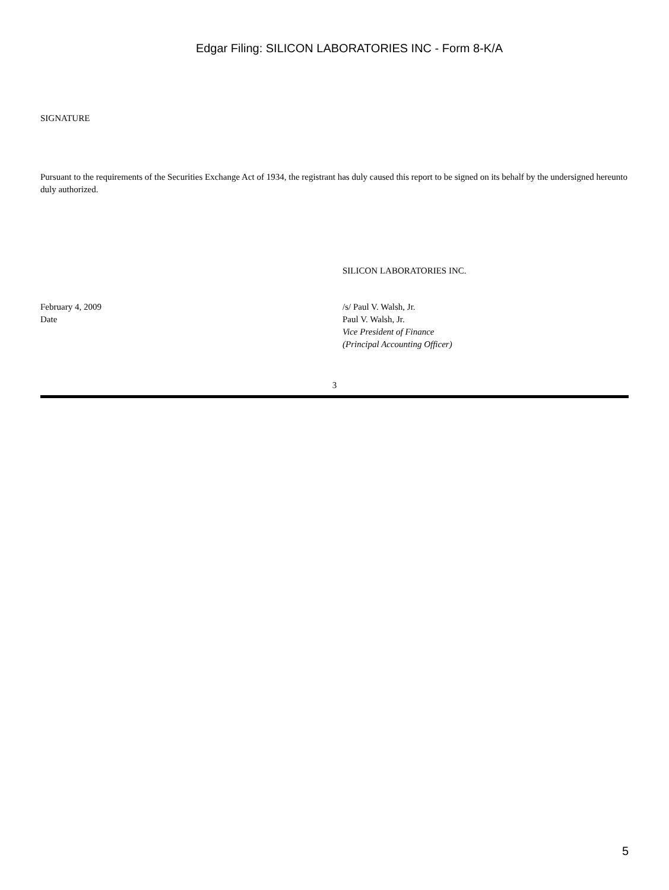Edgar Filing: SILICON LABORATORIES INC - Form 8-K/A
SIGNATURE
Pursuant to the requirements of the Securities Exchange Act of 1934, the registrant has duly caused this report to be signed on its behalf by the undersigned hereunto duly authorized.
SILICON LABORATORIES INC.
February 4, 2009
Date
/s/ Paul V. Walsh, Jr.
Paul V. Walsh, Jr.
Vice President of Finance
(Principal Accounting Officer)
3
5